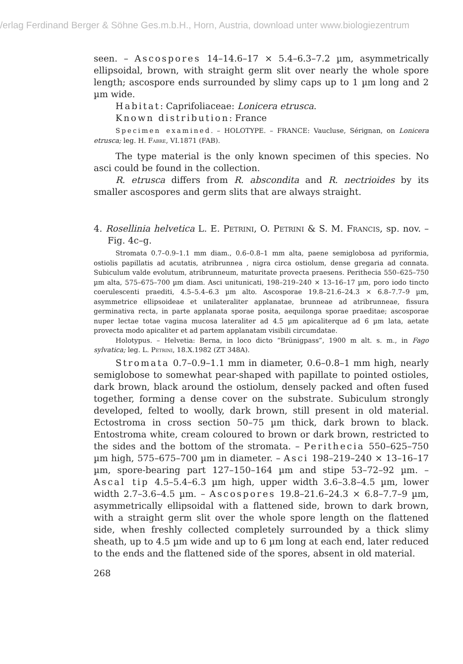/erlag Ferdinand Berger & Söhne Ges.m.b.H., Horn, Austria, download unter www.biologiezentrum
seen. – Ascospores 14–14.6–17 × 5.4–6.3–7.2 µm, asymmetrically ellipsoidal, brown, with straight germ slit over nearly the whole spore length; ascospore ends surrounded by slimy caps up to 1 µm long and 2 µm wide.
Habitat: Caprifoliaceae: Lonicera etrusca.
Known distribution: France
Specimen examined. – HOLOTYPE. – FRANCE: Vaucluse, Sérignan, on Lonicera etrusca; leg. H. Fabre, VI.1871 (FAB).
The type material is the only known specimen of this species. No asci could be found in the collection.
R. etrusca differs from R. abscondita and R. nectrioides by its smaller ascospores and germ slits that are always straight.
4. Rosellinia helvetica L. E. Petrini, O. Petrini & S. M. Francis, sp. nov. – Fig. 4c–g.
Stromata 0.7–0.9–1.1 mm diam., 0.6–0.8–1 mm alta, paene semiglobosa ad pyriformia, ostiolis papillatis ad acutatis, atribrunnea , nigra circa ostiolum, dense gregaria ad connata. Subiculum valde evolutum, atribrunneum, maturitate provecta praesens. Perithecia 550–625–750 µm alta, 575–675–700 µm diam. Asci unitunicati, 198–219–240 × 13–16–17 µm, poro iodo tincto coerulescenti praediti, 4.5–5.4–6.3 µm alto. Ascosporae 19.8–21.6–24.3 × 6.8–7.7–9 µm, asymmetrice ellipsoideae et unilateraliter applanatae, brunneae ad atribrunneae, fissura germinativa recta, in parte applanata sporae posita, aequilonga sporae praeditae; ascosporae nuper lectae totae vagina mucosa lateraliter ad 4.5 µm apicaliterque ad 6 µm lata, aetate provecta modo apicaliter et ad partem applanatam visibili circumdatae.
Holotypus. – Helvetia: Berna, in loco dicto “Brünigpass”, 1900 m alt. s. m., in Fago sylvatica; leg. L. Petrini, 18.X.1982 (ZT 348A).
Stromata 0.7–0.9–1.1 mm in diameter, 0.6–0.8–1 mm high, nearly semiglobose to somewhat pear-shaped with papillate to pointed ostioles, dark brown, black around the ostiolum, densely packed and often fused together, forming a dense cover on the substrate. Subiculum strongly developed, felted to woolly, dark brown, still present in old material. Ectostroma in cross section 50–75 µm thick, dark brown to black. Entostroma white, cream coloured to brown or dark brown, restricted to the sides and the bottom of the stromata. – Perithecia 550–625–750 µm high, 575–675–700 µm in diameter. – Asci 198–219–240 × 13–16–17 µm, spore-bearing part 127–150–164 µm and stipe 53–72–92 µm. – Ascal tip 4.5–5.4–6.3 µm high, upper width 3.6–3.8–4.5 µm, lower width 2.7–3.6–4.5 µm. – Ascospores 19.8–21.6–24.3 × 6.8–7.7–9 µm, asymmetrically ellipsoidal with a flattened side, brown to dark brown, with a straight germ slit over the whole spore length on the flattened side, when freshly collected completely surrounded by a thick slimy sheath, up to 4.5 µm wide and up to 6 µm long at each end, later reduced to the ends and the flattened side of the spores, absent in old material.
268